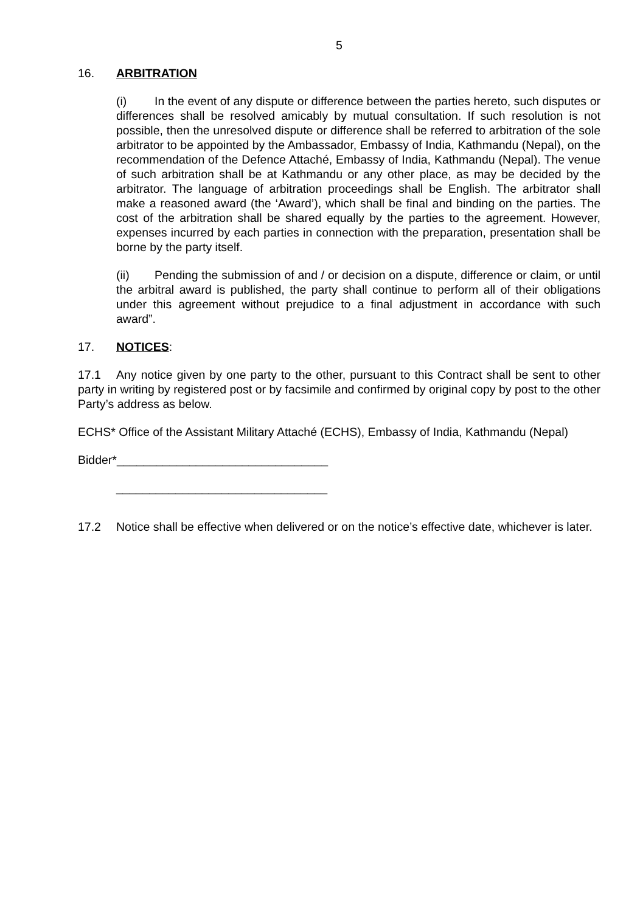5
16. ARBITRATION
(i) In the event of any dispute or difference between the parties hereto, such disputes or differences shall be resolved amicably by mutual consultation. If such resolution is not possible, then the unresolved dispute or difference shall be referred to arbitration of the sole arbitrator to be appointed by the Ambassador, Embassy of India, Kathmandu (Nepal), on the recommendation of the Defence Attaché, Embassy of India, Kathmandu (Nepal). The venue of such arbitration shall be at Kathmandu or any other place, as may be decided by the arbitrator. The language of arbitration proceedings shall be English. The arbitrator shall make a reasoned award (the ‘Award’), which shall be final and binding on the parties. The cost of the arbitration shall be shared equally by the parties to the agreement. However, expenses incurred by each parties in connection with the preparation, presentation shall be borne by the party itself.
(ii) Pending the submission of and / or decision on a dispute, difference or claim, or until the arbitral award is published, the party shall continue to perform all of their obligations under this agreement without prejudice to a final adjustment in accordance with such award”.
17. NOTICES:
17.1 Any notice given by one party to the other, pursuant to this Contract shall be sent to other party in writing by registered post or by facsimile and confirmed by original copy by post to the other Party’s address as below.
ECHS* Office of the Assistant Military Attaché (ECHS), Embassy of India, Kathmandu (Nepal)
Bidder*________________________________
________________________________
17.2 Notice shall be effective when delivered or on the notice’s effective date, whichever is later.